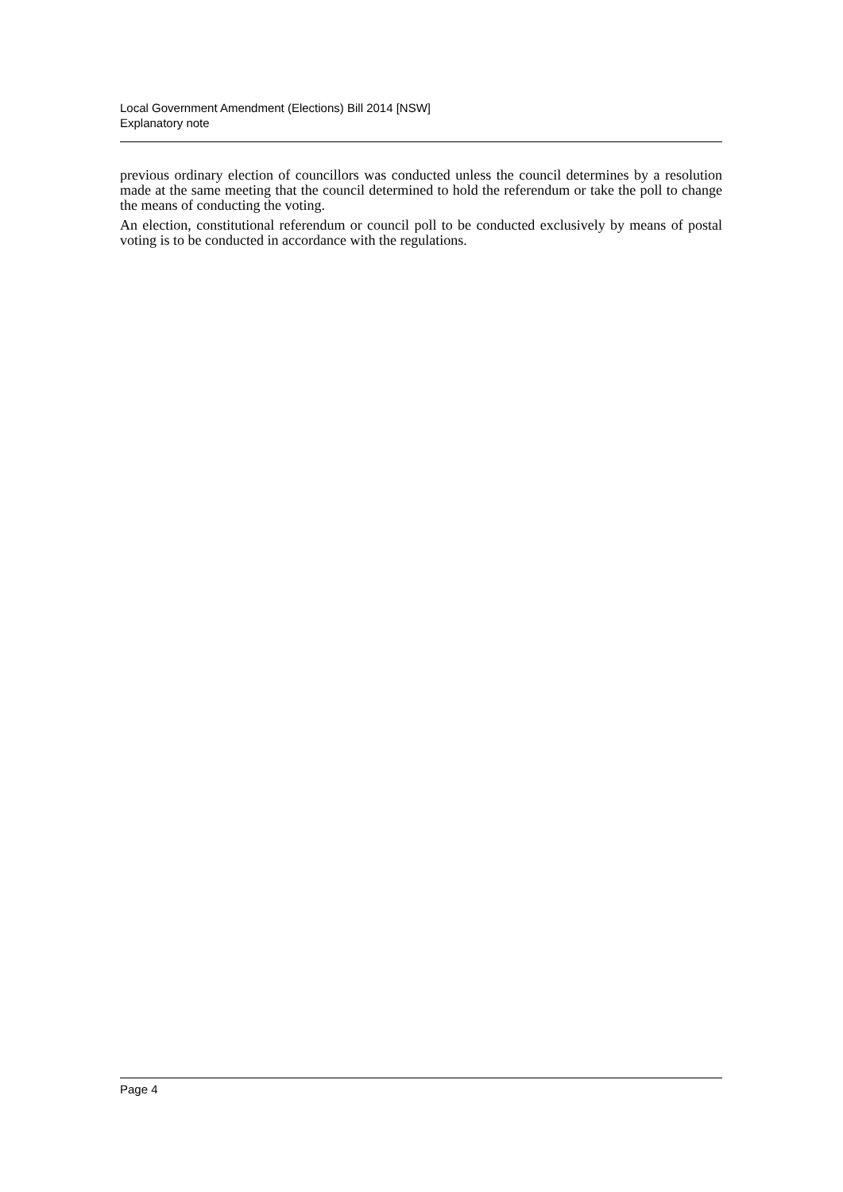Local Government Amendment (Elections) Bill 2014 [NSW]
Explanatory note
previous ordinary election of councillors was conducted unless the council determines by a resolution made at the same meeting that the council determined to hold the referendum or take the poll to change the means of conducting the voting.
An election, constitutional referendum or council poll to be conducted exclusively by means of postal voting is to be conducted in accordance with the regulations.
Page 4